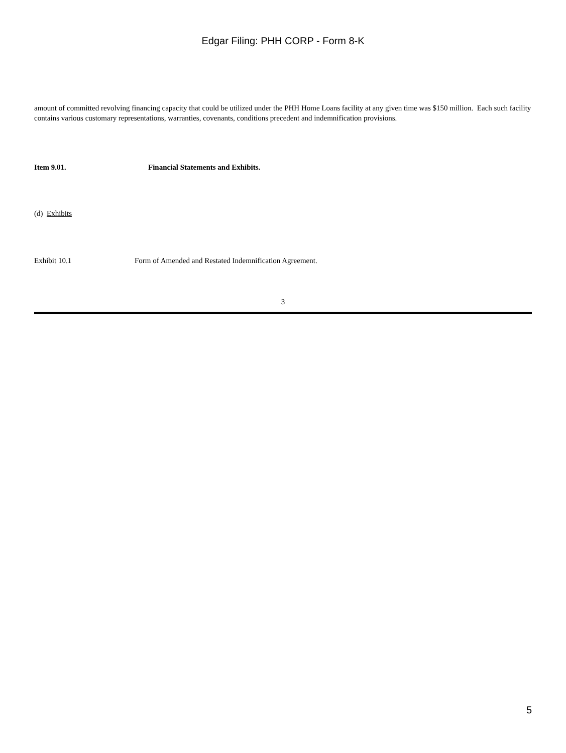Edgar Filing: PHH CORP - Form 8-K
amount of committed revolving financing capacity that could be utilized under the PHH Home Loans facility at any given time was $150 million. Each such facility contains various customary representations, warranties, covenants, conditions precedent and indemnification provisions.
Item 9.01. Financial Statements and Exhibits.
(d) Exhibits
Exhibit 10.1 Form of Amended and Restated Indemnification Agreement.
3
5